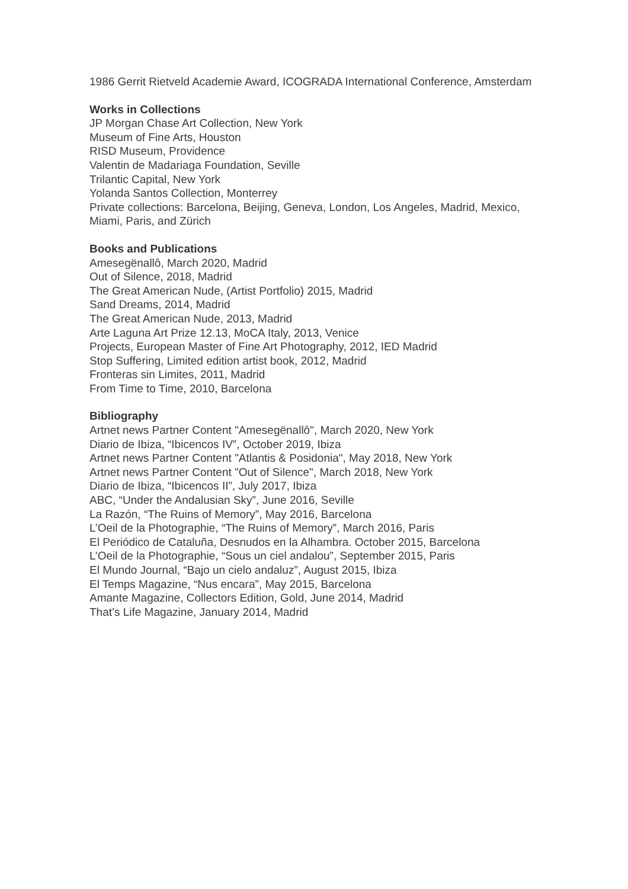1986 Gerrit Rietveld Academie Award, ICOGRADA International Conference, Amsterdam
Works in Collections
JP Morgan Chase Art Collection, New York
Museum of Fine Arts, Houston
RISD Museum, Providence
Valentin de Madariaga Foundation, Seville
Trilantic Capital, New York
Yolanda Santos Collection, Monterrey
Private collections: Barcelona, Beijing, Geneva, London, Los Angeles, Madrid, Mexico, Miami, Paris, and Zürich
Books and Publications
Amesegënallô, March 2020, Madrid
Out of Silence, 2018, Madrid
The Great American Nude, (Artist Portfolio) 2015, Madrid
Sand Dreams, 2014, Madrid
The Great American Nude, 2013, Madrid
Arte Laguna Art Prize 12.13, MoCA Italy, 2013, Venice
Projects, European Master of Fine Art Photography, 2012, IED Madrid
Stop Suffering, Limited edition artist book, 2012, Madrid
Fronteras sin Limites, 2011, Madrid
From Time to Time, 2010, Barcelona
Bibliography
Artnet news Partner Content "Amesegënallô", March 2020, New York
Diario de Ibiza, “Ibicencos IV”, October 2019, Ibiza
Artnet news Partner Content "Atlantis & Posidonia", May 2018, New York
Artnet news Partner Content "Out of Silence", March 2018, New York
Diario de Ibiza, “Ibicencos II”, July 2017, Ibiza
ABC, “Under the Andalusian Sky”, June 2016, Seville
La Razón, “The Ruins of Memory”, May 2016, Barcelona
L’Oeil de la Photographie, “The Ruins of Memory”, March 2016, Paris
El Periódico de Cataluña, Desnudos en la Alhambra. October 2015, Barcelona
L’Oeil de la Photographie, “Sous un ciel andalou”, September 2015, Paris
El Mundo Journal, “Bajo un cielo andaluz”, August 2015, Ibiza
El Temps Magazine, “Nus encara”, May 2015, Barcelona
Amante Magazine, Collectors Edition, Gold, June 2014, Madrid
That’s Life Magazine, January 2014, Madrid